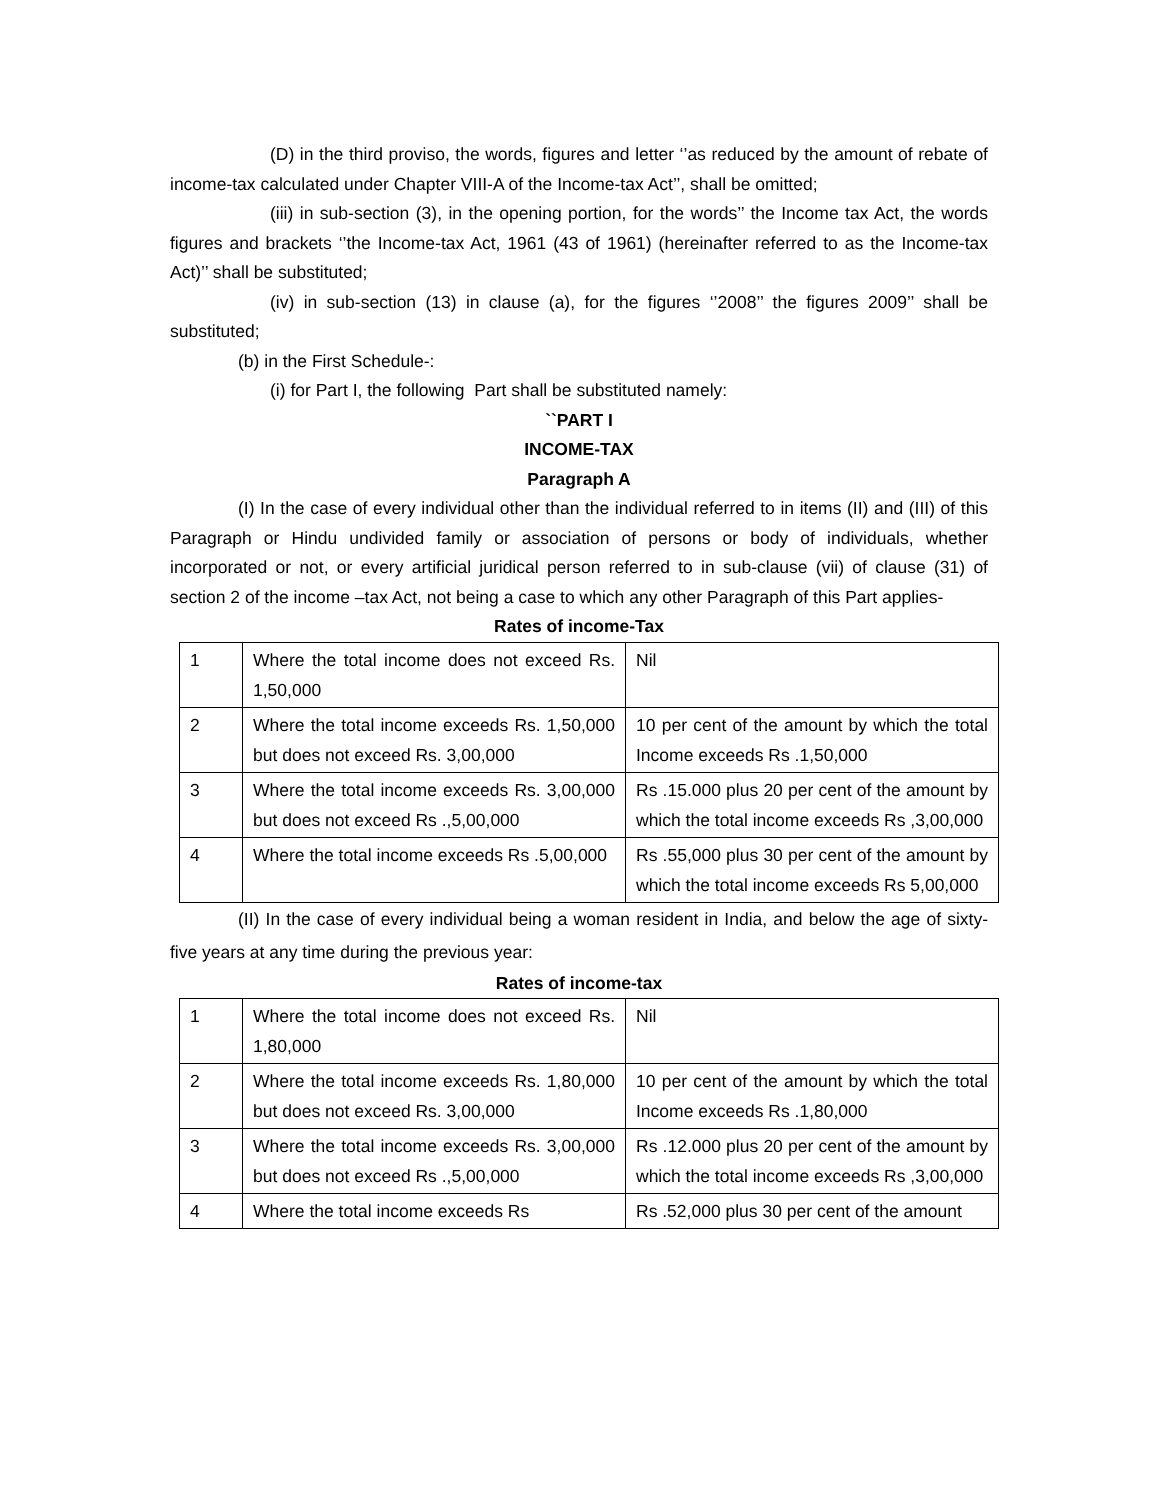(D) in the third proviso, the words, figures and letter ‘’as reduced by the amount of rebate of income-tax calculated under Chapter VIII-A of the Income-tax Act’’, shall be omitted;
(iii) in sub-section (3), in the opening portion, for the words’’ the Income tax Act, the words figures and brackets ‘’the Income-tax Act, 1961 (43 of 1961) (hereinafter referred to as the Income-tax Act)’’ shall be substituted;
(iv) in sub-section (13) in clause (a), for the figures ‘’2008’’ the figures 2009’’ shall be substituted;
(b) in the First Schedule-:
(i) for Part I, the following Part shall be substituted namely:
``PART I
INCOME-TAX
Paragraph A
(I) In the case of every individual other than the individual referred to in items (II) and (III) of this Paragraph or Hindu undivided family or association of persons or body of individuals, whether incorporated or not, or every artificial juridical person referred to in sub-clause (vii) of clause (31) of section 2 of the income –tax Act, not being a case to which any other Paragraph of this Part applies-
Rates of income-Tax
| 1 | Where the total income does not exceed Rs. 1,50,000 | Nil |
| 2 | Where the total income exceeds Rs. 1,50,000 but does not exceed Rs. 3,00,000 | 10 per cent of the amount by which the total Income exceeds Rs .1,50,000 |
| 3 | Where the total income exceeds Rs. 3,00,000 but does not exceed Rs .,5,00,000 | Rs .15.000 plus 20 per cent of the amount by which the total income exceeds Rs ,3,00,000 |
| 4 | Where the total income exceeds Rs .5,00,000 | Rs .55,000 plus 30 per cent of the amount by which the total income exceeds Rs 5,00,000 |
(II) In the case of every individual being a woman resident in India, and below the age of sixty-five years at any time during the previous year:
Rates of income-tax
| 1 | Where the total income does not exceed Rs. 1,80,000 | Nil |
| 2 | Where the total income exceeds Rs. 1,80,000 but does not exceed Rs. 3,00,000 | 10 per cent of the amount by which the total Income exceeds Rs .1,80,000 |
| 3 | Where the total income exceeds Rs. 3,00,000 but does not exceed Rs .,5,00,000 | Rs .12.000 plus 20 per cent of the amount by which the total income exceeds Rs ,3,00,000 |
| 4 | Where the total income exceeds Rs | Rs .52,000 plus 30 per cent of the amount |